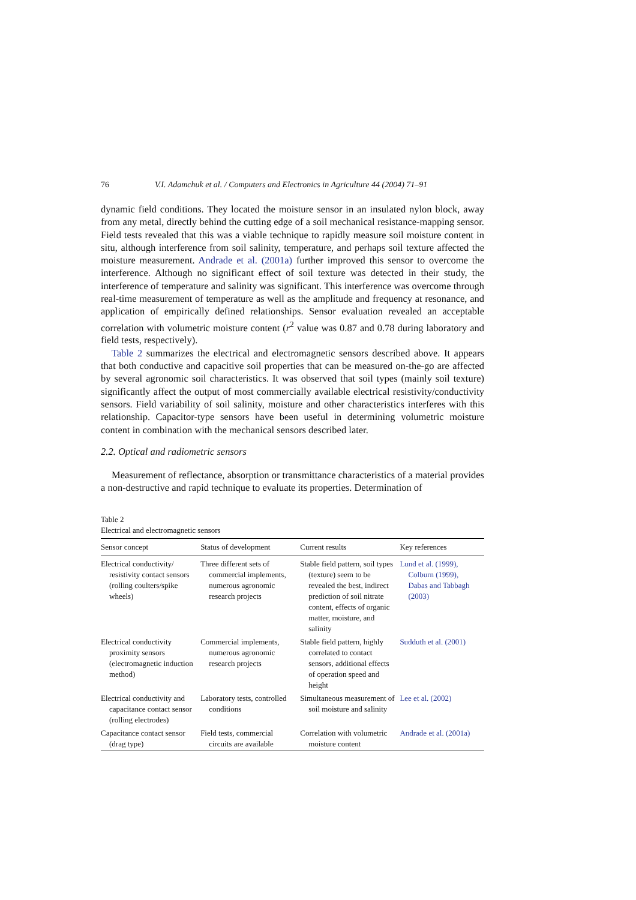76 V.I. Adamchuk et al. / Computers and Electronics in Agriculture 44 (2004) 71–91
dynamic field conditions. They located the moisture sensor in an insulated nylon block, away from any metal, directly behind the cutting edge of a soil mechanical resistance-mapping sensor. Field tests revealed that this was a viable technique to rapidly measure soil moisture content in situ, although interference from soil salinity, temperature, and perhaps soil texture affected the moisture measurement. Andrade et al. (2001a) further improved this sensor to overcome the interference. Although no significant effect of soil texture was detected in their study, the interference of temperature and salinity was significant. This interference was overcome through real-time measurement of temperature as well as the amplitude and frequency at resonance, and application of empirically defined relationships. Sensor evaluation revealed an acceptable correlation with volumetric moisture content (r<sup>2</sup> value was 0.87 and 0.78 during laboratory and field tests, respectively).
Table 2 summarizes the electrical and electromagnetic sensors described above. It appears that both conductive and capacitive soil properties that can be measured on-the-go are affected by several agronomic soil characteristics. It was observed that soil types (mainly soil texture) significantly affect the output of most commercially available electrical resistivity/conductivity sensors. Field variability of soil salinity, moisture and other characteristics interferes with this relationship. Capacitor-type sensors have been useful in determining volumetric moisture content in combination with the mechanical sensors described later.
2.2. Optical and radiometric sensors
Measurement of reflectance, absorption or transmittance characteristics of a material provides a non-destructive and rapid technique to evaluate its properties. Determination of
Table 2
Electrical and electromagnetic sensors
| Sensor concept | Status of development | Current results | Key references |
| --- | --- | --- | --- |
| Electrical conductivity/ resistivity contact sensors (rolling coulters/spike wheels) | Three different sets of commercial implements, numerous agronomic research projects | Stable field pattern, soil types (texture) seem to be revealed the best, indirect prediction of soil nitrate content, effects of organic matter, moisture, and salinity | Lund et al. (1999), Colburn (1999), Dabas and Tabbagh (2003) |
| Electrical conductivity proximity sensors (electromagnetic induction method) | Commercial implements, numerous agronomic research projects | Stable field pattern, highly correlated to contact sensors, additional effects of operation speed and height | Sudduth et al. (2001) |
| Electrical conductivity and capacitance contact sensor (rolling electrodes) | Laboratory tests, controlled conditions | Simultaneous measurement of soil moisture and salinity | Lee et al. (2002) |
| Capacitance contact sensor (drag type) | Field tests, commercial circuits are available | Correlation with volumetric moisture content | Andrade et al. (2001a) |